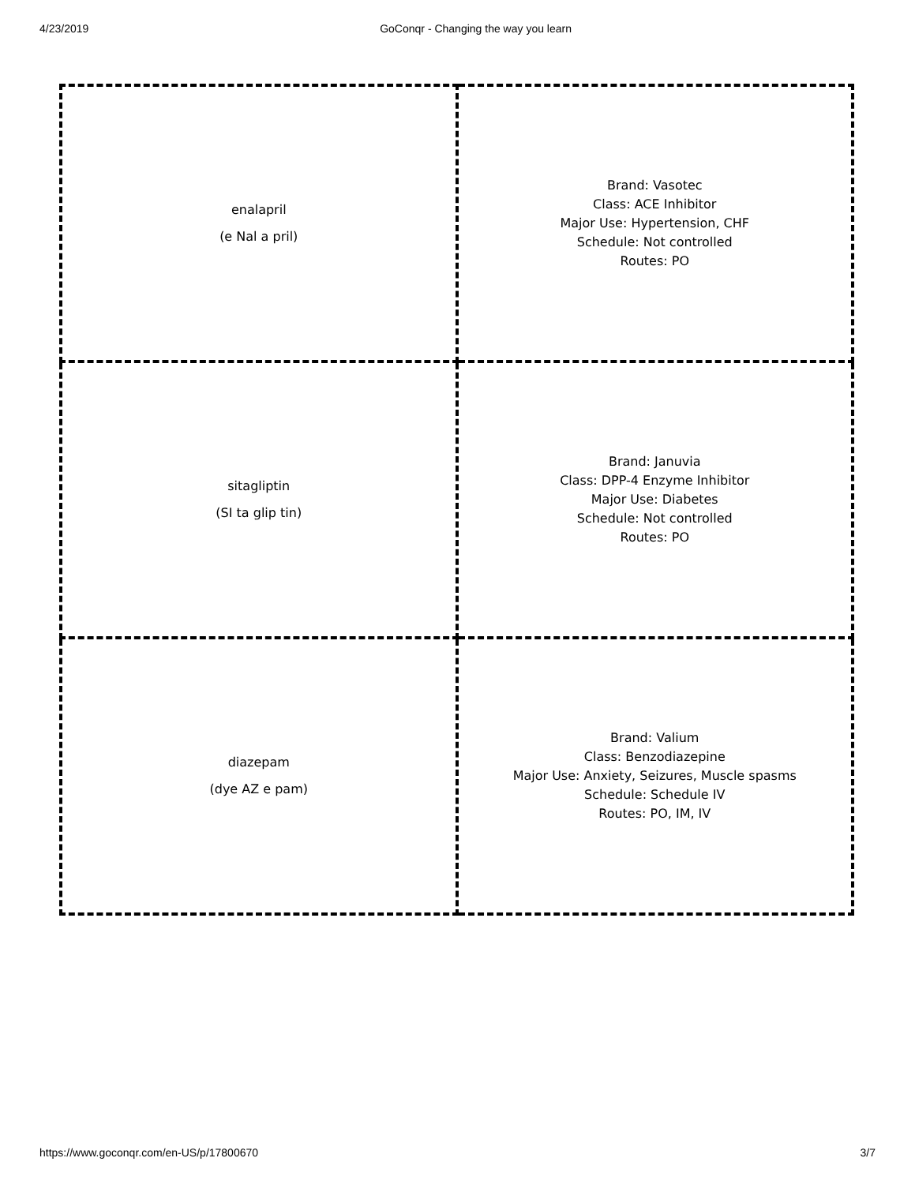4/23/2019 GoConqr - Changing the way you learn
| enalapril (e Nal a pril) | Brand: Vasotec Class: ACE Inhibitor Major Use: Hypertension, CHF Schedule: Not controlled Routes: PO |
| sitagliptin (SI ta glip tin) | Brand: Januvia Class: DPP-4 Enzyme Inhibitor Major Use: Diabetes Schedule: Not controlled Routes: PO |
| diazepam (dye AZ e pam) | Brand: Valium Class: Benzodiazepine Major Use: Anxiety, Seizures, Muscle spasms Schedule: Schedule IV Routes: PO, IM, IV |
https://www.goconqr.com/en-US/p/17800670 3/7